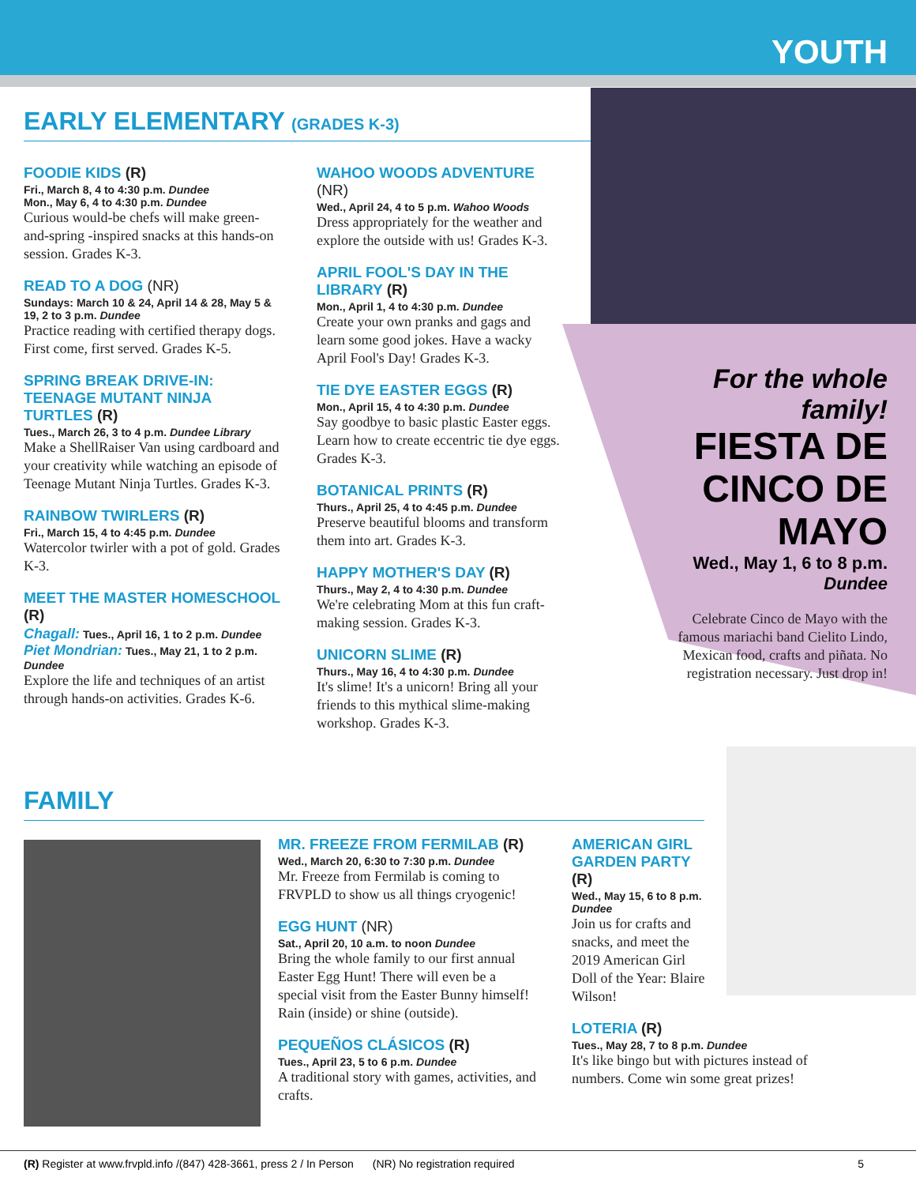YOUTH
EARLY ELEMENTARY (GRADES K-3)
FOODIE KIDS (R)
Fri., March 8, 4 to 4:30 p.m. Dundee
Mon., May 6, 4 to 4:30 p.m. Dundee
Curious would-be chefs will make green-and-spring -inspired snacks at this hands-on session. Grades K-3.
READ TO A DOG (NR)
Sundays: March 10 & 24, April 14 & 28, May 5 & 19, 2 to 3 p.m. Dundee
Practice reading with certified therapy dogs. First come, first served. Grades K-5.
SPRING BREAK DRIVE-IN: TEENAGE MUTANT NINJA TURTLES (R)
Tues., March 26, 3 to 4 p.m. Dundee Library
Make a ShellRaiser Van using cardboard and your creativity while watching an episode of Teenage Mutant Ninja Turtles. Grades K-3.
RAINBOW TWIRLERS (R)
Fri., March 15, 4 to 4:45 p.m. Dundee
Watercolor twirler with a pot of gold. Grades K-3.
MEET THE MASTER HOMESCHOOL (R)
Chagall: Tues., April 16, 1 to 2 p.m. Dundee
Piet Mondrian: Tues., May 21, 1 to 2 p.m. Dundee
Explore the life and techniques of an artist through hands-on activities. Grades K-6.
WAHOO WOODS ADVENTURE (NR)
Wed., April 24, 4 to 5 p.m. Wahoo Woods
Dress appropriately for the weather and explore the outside with us! Grades K-3.
APRIL FOOL'S DAY IN THE LIBRARY (R)
Mon., April 1, 4 to 4:30 p.m. Dundee
Create your own pranks and gags and learn some good jokes. Have a wacky April Fool's Day! Grades K-3.
TIE DYE EASTER EGGS (R)
Mon., April 15, 4 to 4:30 p.m. Dundee
Say goodbye to basic plastic Easter eggs. Learn how to create eccentric tie dye eggs. Grades K-3.
BOTANICAL PRINTS (R)
Thurs., April 25, 4 to 4:45 p.m. Dundee
Preserve beautiful blooms and transform them into art. Grades K-3.
HAPPY MOTHER'S DAY (R)
Thurs., May 2, 4 to 4:30 p.m. Dundee
We're celebrating Mom at this fun craft-making session. Grades K-3.
UNICORN SLIME (R)
Thurs., May 16, 4 to 4:30 p.m. Dundee
It's slime! It's a unicorn! Bring all your friends to this mythical slime-making workshop. Grades K-3.
For the whole family!
FIESTA DE CINCO DE MAYO
Wed., May 1, 6 to 8 p.m. Dundee
Celebrate Cinco de Mayo with the famous mariachi band Cielito Lindo, Mexican food, crafts and piñata. No registration necessary. Just drop in!
FAMILY
MR. FREEZE FROM FERMILAB (R)
Wed., March 20, 6:30 to 7:30 p.m. Dundee
Mr. Freeze from Fermilab is coming to FRVPLD to show us all things cryogenic!
EGG HUNT (NR)
Sat., April 20, 10 a.m. to noon Dundee
Bring the whole family to our first annual Easter Egg Hunt! There will even be a special visit from the Easter Bunny himself! Rain (inside) or shine (outside).
PEQUEÑOS CLÁSICOS (R)
Tues., April 23, 5 to 6 p.m. Dundee
A traditional story with games, activities, and crafts.
AMERICAN GIRL GARDEN PARTY (R)
Wed., May 15, 6 to 8 p.m.
Dundee
Join us for crafts and snacks, and meet the 2019 American Girl Doll of the Year: Blaire Wilson!
LOTERIA (R)
Tues., May 28, 7 to 8 p.m. Dundee
It's like bingo but with pictures instead of numbers. Come win some great prizes!
(R) Register at www.frvpld.info /(847) 428-3661, press 2 / In Person (NR) No registration required 5